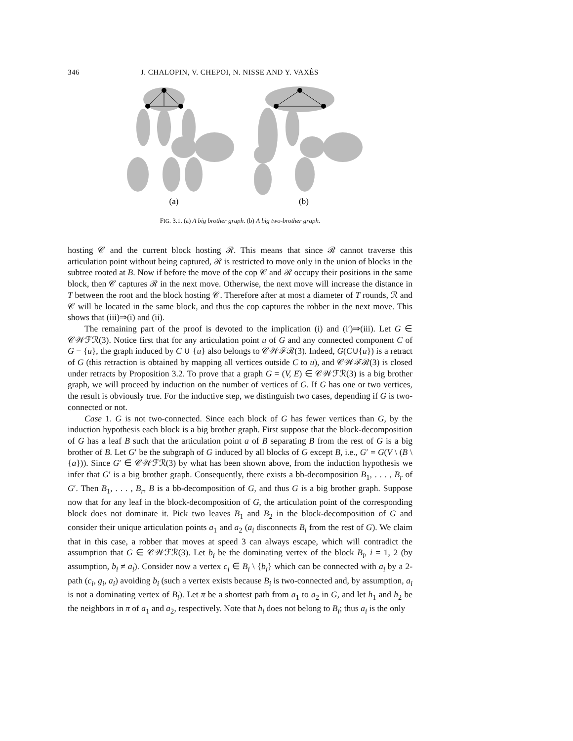346 J. CHALOPIN, V. CHEPOI, N. NISSE AND Y. VAXÈS
(a)
(b)
FIG. 3.1. (a) A big brother graph. (b) A big two-brother graph.
hosting 𝒞 and the current block hosting ℛ. This means that since ℛ cannot traverse this articulation point without being captured, ℛ is restricted to move only in the union of blocks in the subtree rooted at B. Now if before the move of the cop 𝒞 and ℛ occupy their positions in the same block, then 𝒞 captures ℛ in the next move. Otherwise, the next move will increase the distance in T between the root and the block hosting 𝒞. Therefore after at most a diameter of T rounds, ℛ and 𝒞 will be located in the same block, and thus the cop captures the robber in the next move. This shows that (iii)⇒(i) and (ii).
The remaining part of the proof is devoted to the implication (i) and (i′)⇒(iii). Let G ∈ 𝒞𝒲ℱℛ(3). Notice first that for any articulation point u of G and any connected component C of G − {u}, the graph induced by C ∪ {u} also belongs to 𝒞𝒲ℱℛ(3). Indeed, G(C∪{u}) is a retract of G (this retraction is obtained by mapping all vertices outside C to u), and 𝒞𝒲ℱℛ(3) is closed under retracts by Proposition 3.2. To prove that a graph G = (V, E) ∈ 𝒞𝒲ℱℛ(3) is a big brother graph, we will proceed by induction on the number of vertices of G. If G has one or two vertices, the result is obviously true. For the inductive step, we distinguish two cases, depending if G is two-connected or not.
Case 1. G is not two-connected. Since each block of G has fewer vertices than G, by the induction hypothesis each block is a big brother graph. First suppose that the block-decomposition of G has a leaf B such that the articulation point a of B separating B from the rest of G is a big brother of B. Let G′ be the subgraph of G induced by all blocks of G except B, i.e., G′ = G(V \ (B \ {a})). Since G′ ∈ 𝒞𝒲ℱℛ(3) by what has been shown above, from the induction hypothesis we infer that G′ is a big brother graph. Consequently, there exists a bb-decomposition B<sub>1</sub>, . . . , B<sub>r</sub> of G′. Then B<sub>1</sub>, . . . , B<sub>r</sub>, B is a bb-decomposition of G, and thus G is a big brother graph. Suppose now that for any leaf in the block-decomposition of G, the articulation point of the corresponding block does not dominate it. Pick two leaves B<sub>1</sub> and B<sub>2</sub> in the block-decomposition of G and consider their unique articulation points a<sub>1</sub> and a<sub>2</sub> (a<sub>i</sub> disconnects B<sub>i</sub> from the rest of G). We claim that in this case, a robber that moves at speed 3 can always escape, which will contradict the assumption that G ∈ 𝒞𝒲ℱℛ(3). Let b<sub>i</sub> be the dominating vertex of the block B<sub>i</sub>, i = 1, 2 (by assumption, b<sub>i</sub> ≠ a<sub>i</sub>). Consider now a vertex c<sub>i</sub> ∈ B<sub>i</sub> \ {b<sub>i</sub>} which can be connected with a<sub>i</sub> by a 2-path (c<sub>i</sub>, g<sub>i</sub>, a<sub>i</sub>) avoiding b<sub>i</sub> (such a vertex exists because B<sub>i</sub> is two-connected and, by assumption, a<sub>i</sub> is not a dominating vertex of B<sub>i</sub>). Let π be a shortest path from a<sub>1</sub> to a<sub>2</sub> in G, and let h<sub>1</sub> and h<sub>2</sub> be the neighbors in π of a<sub>1</sub> and a<sub>2</sub>, respectively. Note that h<sub>i</sub> does not belong to B<sub>i</sub>; thus a<sub>i</sub> is the only